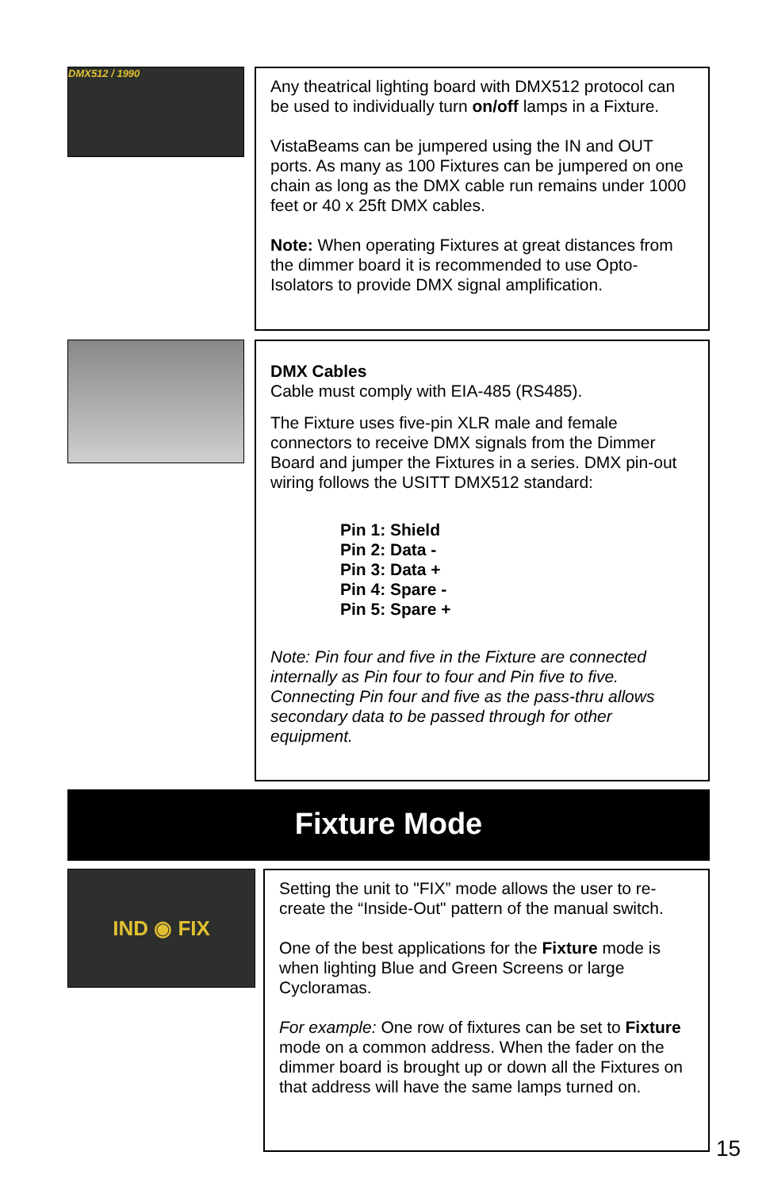DMX512 / 1990
Any theatrical lighting board with DMX512 protocol can be used to individually turn on/off lamps in a Fixture.
VistaBeams can be jumpered using the IN and OUT ports. As many as 100 Fixtures can be jumpered on one chain as long as the DMX cable run remains under 1000 feet or 40 x 25ft DMX cables.
Note: When operating Fixtures at great distances from the dimmer board it is recommended to use Opto-Isolators to provide DMX signal amplification.
DMX Cables
Cable must comply with EIA-485 (RS485).
The Fixture uses five-pin XLR male and female connectors to receive DMX signals from the Dimmer Board and jumper the Fixtures in a series. DMX pin-out wiring follows the USITT DMX512 standard:
Pin 1: Shield
Pin 2: Data -
Pin 3: Data +
Pin 4: Spare -
Pin 5: Spare +
Note: Pin four and five in the Fixture are connected internally as Pin four to four and Pin five to five. Connecting Pin four and five as the pass-thru allows secondary data to be passed through for other equipment.
Fixture Mode
IND ◉ FIX
Setting the unit to "FIX” mode allows the user to re-create the “Inside-Out" pattern of the manual switch.
One of the best applications for the Fixture mode is when lighting Blue and Green Screens or large Cycloramas.
For example: One row of fixtures can be set to Fixture mode on a common address. When the fader on the dimmer board is brought up or down all the Fixtures on that address will have the same lamps turned on.
15